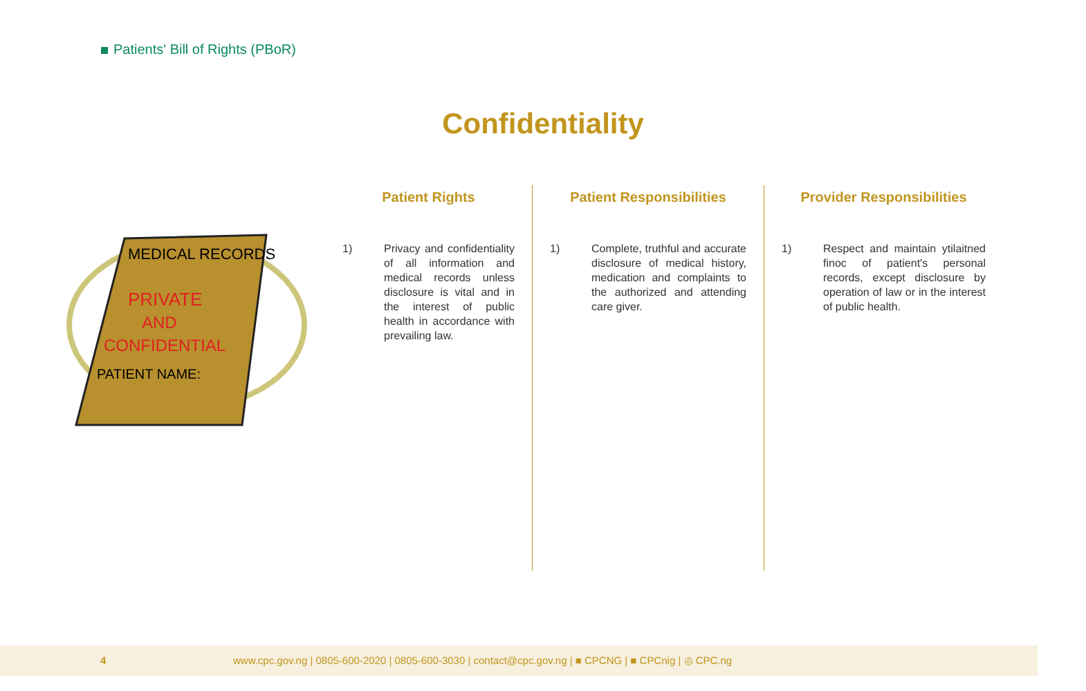Patients' Bill of Rights (PBoR)
Confidentiality
MEDICAL RECORDS
PRIVATE
AND
CONFIDENTIAL
PATIENT NAME:
Patient Rights
1) Privacy and confidentiality of all information and medical records unless disclosure is vital and in the interest of public health in accordance with prevailing law.
Patient Responsibilities
1) Complete, truthful and accurate disclosure of medical history, medication and complaints to the authorized and attending care giver.
Provider Responsibilities
1) Respect and maintain ytilaitned finoc of patient's personal records, except disclosure by operation of law or in the interest of public health.
4 www.cpc.gov.ng | 0805-600-2020 | 0805-600-3030 | contact@cpc.gov.ng | ■ CPCNG | ■ CPCnig | ◎ CPC.ng